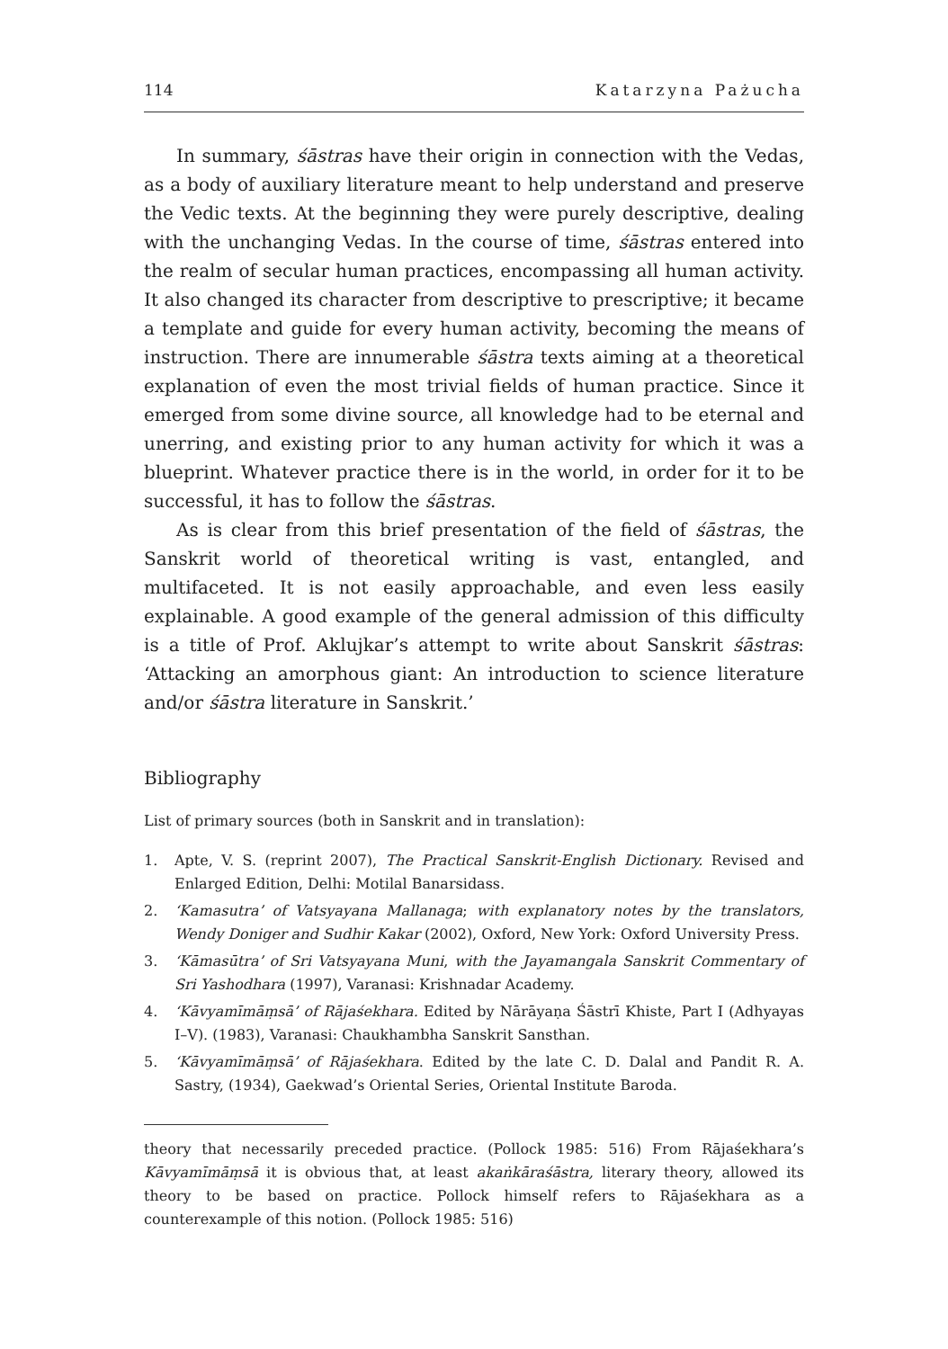114 Katarzyna Pażucha
In summary, śāstras have their origin in connection with the Vedas, as a body of auxiliary literature meant to help understand and preserve the Vedic texts. At the beginning they were purely descriptive, dealing with the unchanging Vedas. In the course of time, śāstras entered into the realm of secular human practices, encompassing all human activity. It also changed its character from descriptive to prescriptive; it became a template and guide for every human activity, becoming the means of instruction. There are innumerable śāstra texts aiming at a theoretical explanation of even the most trivial fields of human practice. Since it emerged from some divine source, all knowledge had to be eternal and unerring, and existing prior to any human activity for which it was a blueprint. Whatever practice there is in the world, in order for it to be successful, it has to follow the śāstras.
As is clear from this brief presentation of the field of śāstras, the Sanskrit world of theoretical writing is vast, entangled, and multifaceted. It is not easily approachable, and even less easily explainable. A good example of the general admission of this difficulty is a title of Prof. Aklujkar’s attempt to write about Sanskrit śāstras: ‘Attacking an amorphous giant: An introduction to science literature and/or śāstra literature in Sanskrit.’
Bibliography
List of primary sources (both in Sanskrit and in translation):
1. Apte, V. S. (reprint 2007), The Practical Sanskrit-English Dictionary. Revised and Enlarged Edition, Delhi: Motilal Banarsidass.
2. ‘Kamasutra’ of Vatsyayana Mallanaga; with explanatory notes by the translators, Wendy Doniger and Sudhir Kakar (2002), Oxford, New York: Oxford University Press.
3. ‘Kāmasūtra’ of Sri Vatsyayana Muni, with the Jayamangala Sanskrit Commentary of Sri Yashodhara (1997), Varanasi: Krishnadar Academy.
4. ‘Kāvyamīmāṃsā’ of Rājaśekhara. Edited by Nārāyaṇa Śāstrī Khiste, Part I (Adhyayas I–V). (1983), Varanasi: Chaukhambha Sanskrit Sansthan.
5. ‘Kāvyamīmāṃsā’ of Rājaśekhara. Edited by the late C. D. Dalal and Pandit R. A. Sastry, (1934), Gaekwad’s Oriental Series, Oriental Institute Baroda.
theory that necessarily preceded practice. (Pollock 1985: 516) From Rājaśekhara’s Kāvyamīmāṃsā it is obvious that, at least akaṅkāraśāstra, literary theory, allowed its theory to be based on practice. Pollock himself refers to Rājaśekhara as a counterexample of this notion. (Pollock 1985: 516)